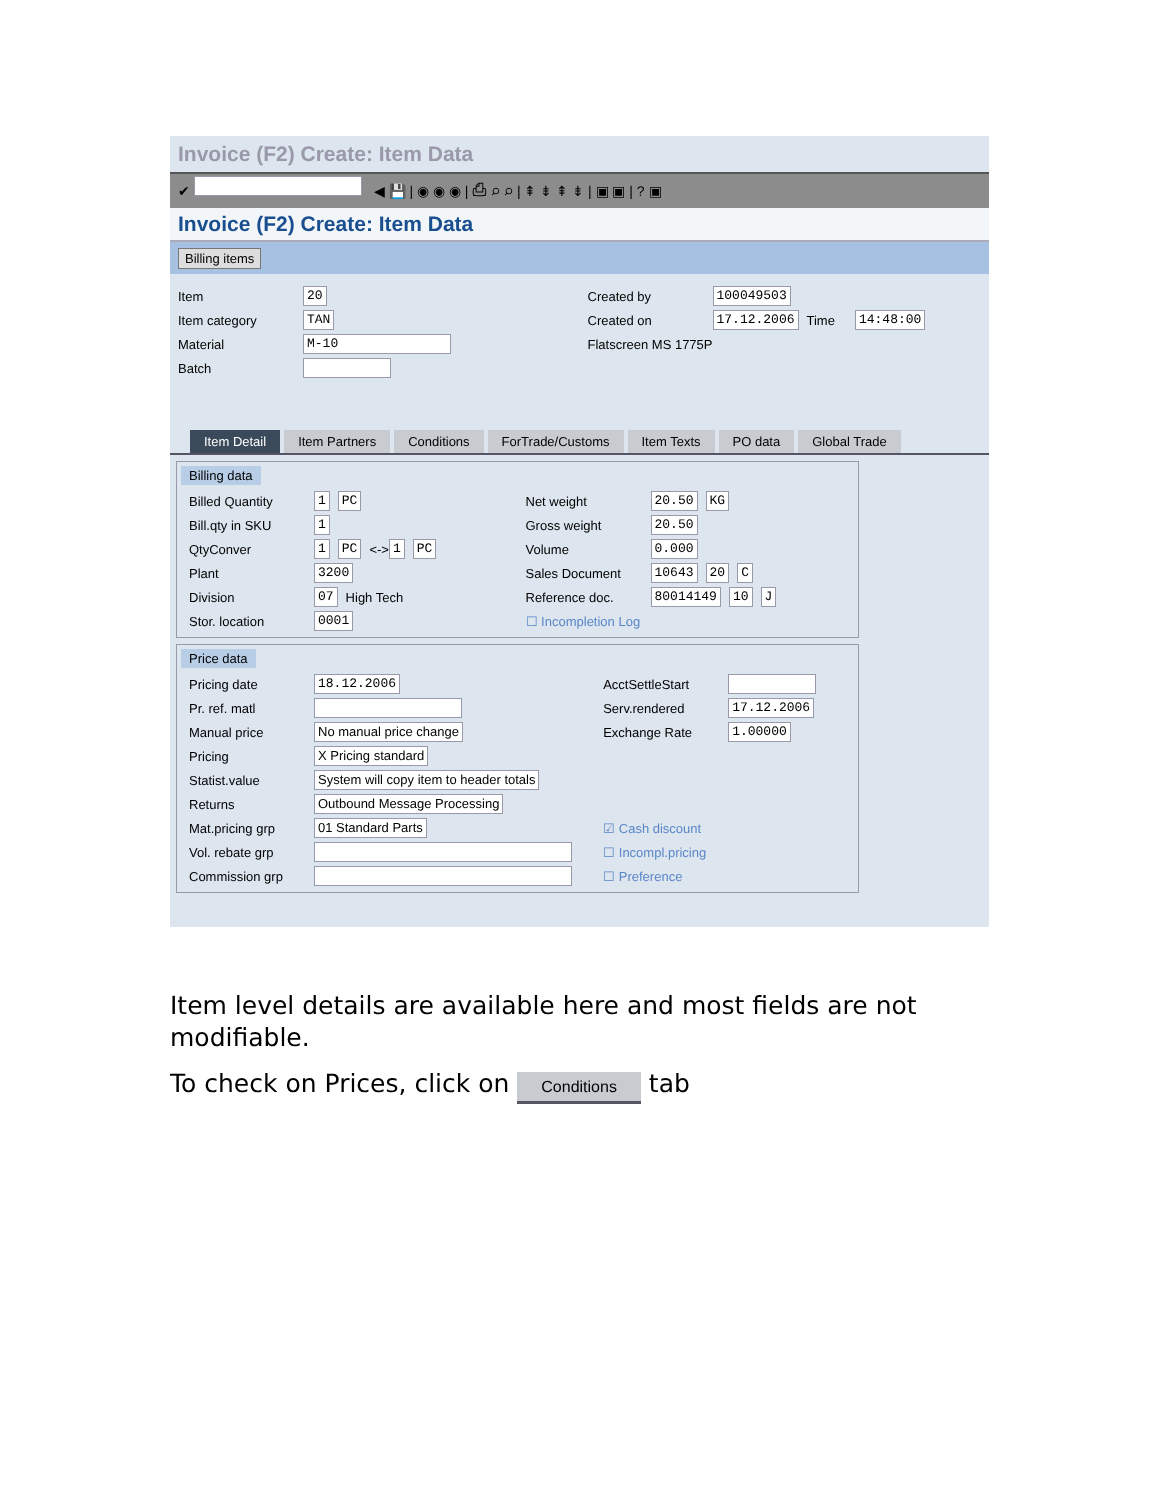Invoice (F2) Create: Item Data
✔ ◀ 💾 | ◉ ◉ ◉ | ⎙ ⌕ ⌕ | ⇞ ⇟ ⇞ ⇟ | ▣ ▣ | ? ▣
Invoice (F2) Create: Item Data
Billing items
Item 20
Item category TAN
Material M-10
Batch
Created by 100049503
Created on 17.12.2006 Time 14:48:00
Flatscreen MS 1775P
Item Detail Item Partners Conditions ForTrade/Customs Item Texts PO data Global Trade
Billing data
Billed Quantity 1 PC
Bill.qty in SKU 1
QtyConver 1 PC <-> 1 PC
Plant 3200
Division 07 High Tech
Stor. location 0001
Net weight 20.50 KG
Gross weight 20.50
Volume 0.000
Sales Document 10643 20 C
Reference doc. 80014149 10 J
☐ Incompletion Log
Price data
Pricing date 18.12.2006
Pr. ref. matl
Manual price No manual price change
Pricing X Pricing standard
Statist.value System will copy item to header totals
Returns Outbound Message Processing
Mat.pricing grp 01 Standard Parts
Vol. rebate grp
Commission grp
AcctSettleStart
Serv.rendered 17.12.2006
Exchange Rate 1.00000
☑ Cash discount
☐ Incompl.pricing
☐ Preference
Item level details are available here and most fields are not modifiable.
To check on Prices, click on Conditions tab